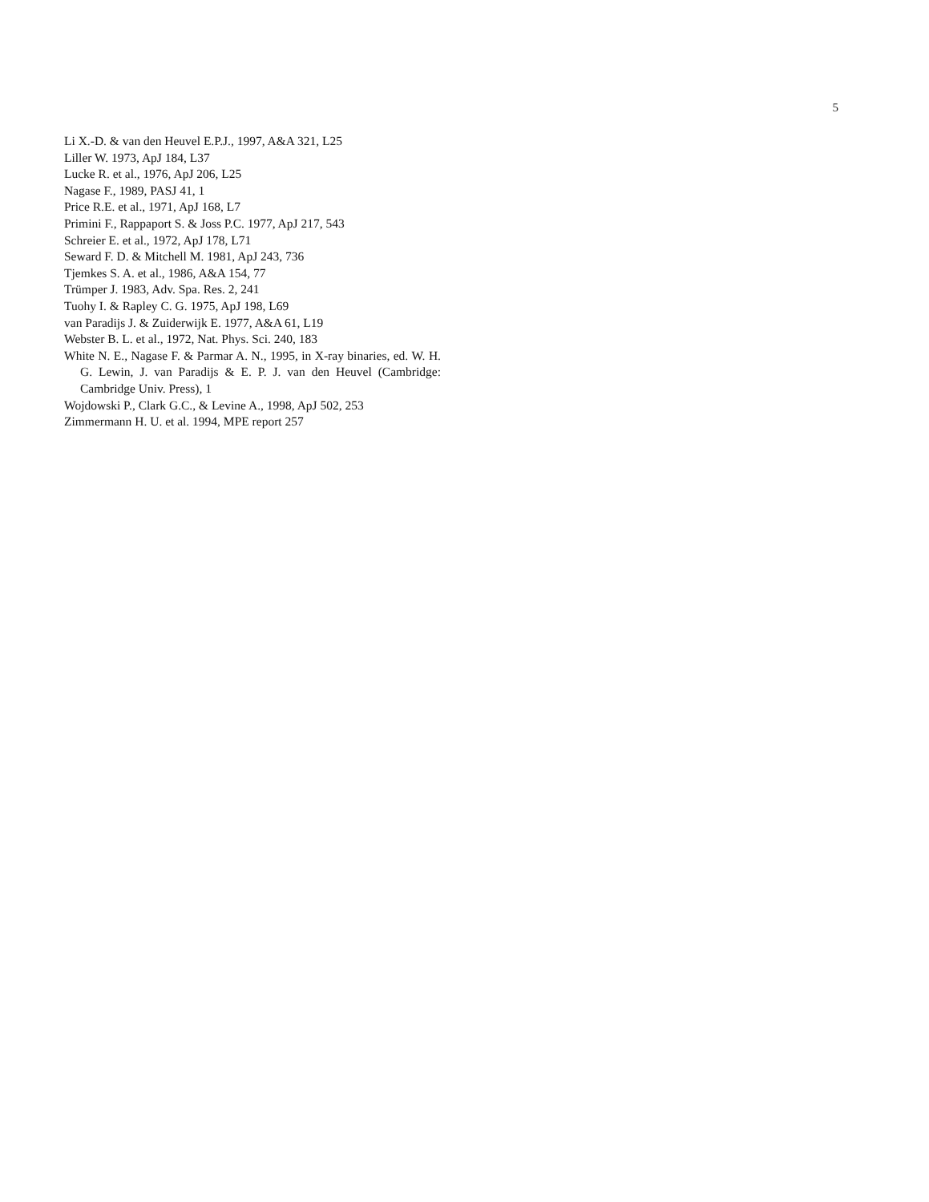5
Li X.-D. & van den Heuvel E.P.J., 1997, A&A 321, L25
Liller W. 1973, ApJ 184, L37
Lucke R. et al., 1976, ApJ 206, L25
Nagase F., 1989, PASJ 41, 1
Price R.E. et al., 1971, ApJ 168, L7
Primini F., Rappaport S. & Joss P.C. 1977, ApJ 217, 543
Schreier E. et al., 1972, ApJ 178, L71
Seward F. D. & Mitchell M. 1981, ApJ 243, 736
Tjemkes S. A. et al., 1986, A&A 154, 77
Trümper J. 1983, Adv. Spa. Res. 2, 241
Tuohy I. & Rapley C. G. 1975, ApJ 198, L69
van Paradijs J. & Zuiderwijk E. 1977, A&A 61, L19
Webster B. L. et al., 1972, Nat. Phys. Sci. 240, 183
White N. E., Nagase F. & Parmar A. N., 1995, in X-ray binaries, ed. W. H. G. Lewin, J. van Paradijs & E. P. J. van den Heuvel (Cambridge: Cambridge Univ. Press), 1
Wojdowski P., Clark G.C., & Levine A., 1998, ApJ 502, 253
Zimmermann H. U. et al. 1994, MPE report 257